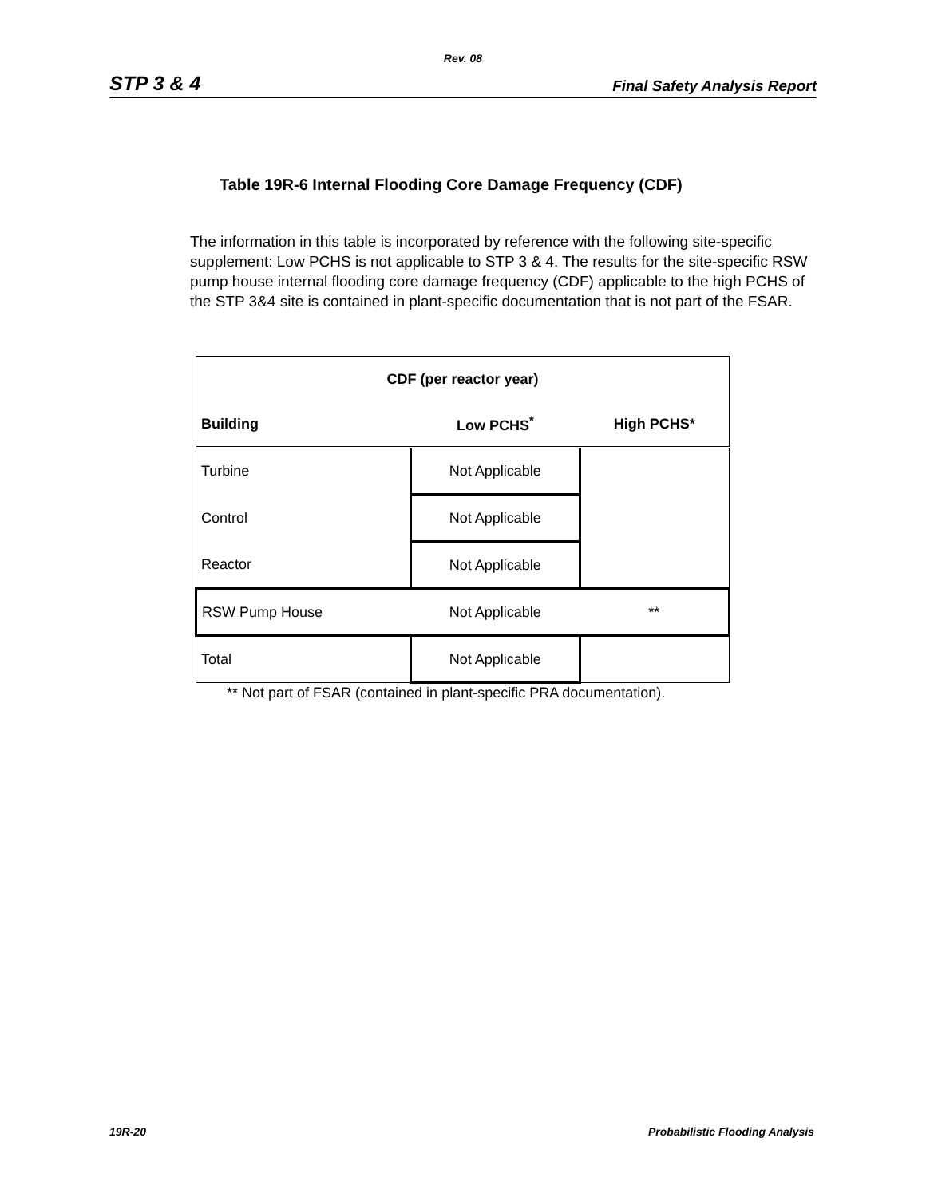Rev. 08
STP 3 & 4 Final Safety Analysis Report
Table 19R-6 Internal Flooding Core Damage Frequency (CDF)
The information in this table is incorporated by reference with the following site-specific supplement: Low PCHS is not applicable to STP 3 & 4. The results for the site-specific RSW pump house internal flooding core damage frequency (CDF) applicable to the high PCHS of the STP 3&4 site is contained in plant-specific documentation that is not part of the FSAR.
| CDF (per reactor year) | | |
| --- | --- | --- |
| Building | Low PCHS<sup>*</sup> | High PCHS* |
| Turbine | Not Applicable | |
| Control | Not Applicable | |
| Reactor | Not Applicable | |
| RSW Pump House | Not Applicable | ** |
| Total | Not Applicable | |
** Not part of FSAR (contained in plant-specific PRA documentation).
19R-20
Probabilistic Flooding Analysis